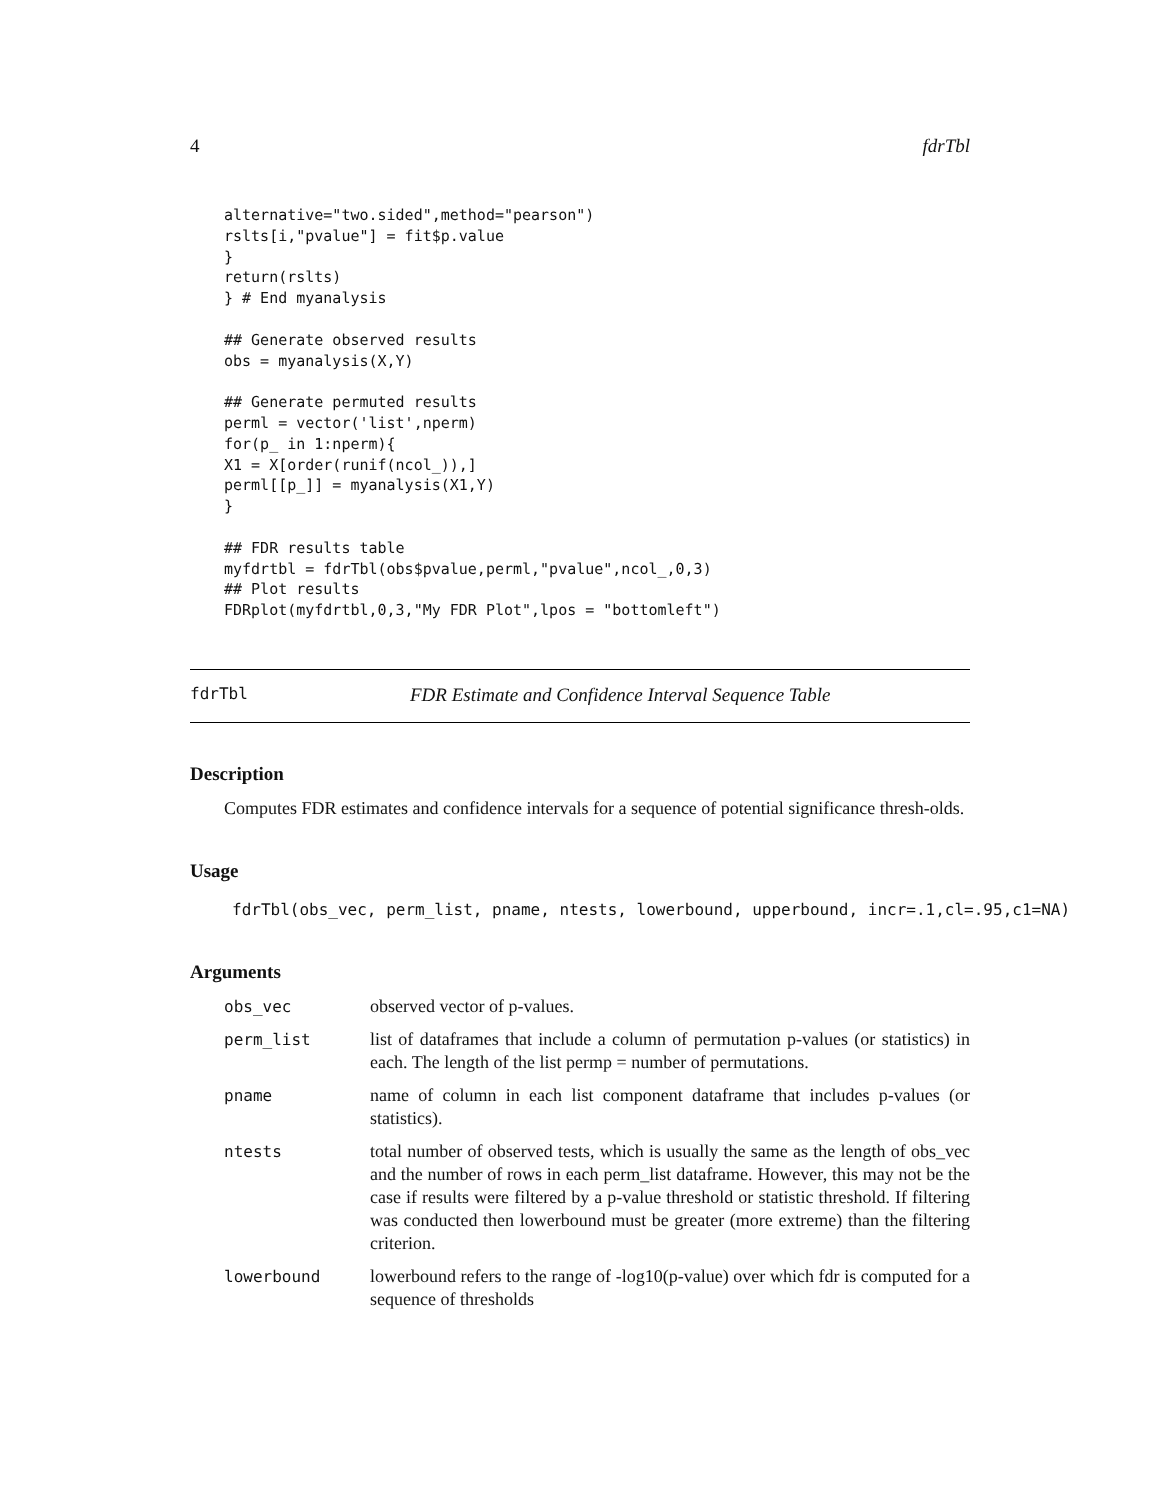4 fdrTbl
alternative="two.sided",method="pearson")
rslts[i,"pvalue"] = fit$p.value
}
return(rslts)
} # End myanalysis

## Generate observed results
obs = myanalysis(X,Y)

## Generate permuted results
perml = vector('list',nperm)
for(p_ in 1:nperm){
X1 = X[order(runif(ncol_)),]
perml[[p_]] = myanalysis(X1,Y)
}

## FDR results table
myfdrtbl = fdrTbl(obs$pvalue,perml,"pvalue",ncol_,0,3)
## Plot results
FDRplot(myfdrtbl,0,3,"My FDR Plot",lpos = "bottomleft")
fdrTbl FDR Estimate and Confidence Interval Sequence Table
Description
Computes FDR estimates and confidence intervals for a sequence of potential significance thresh-olds.
Usage
fdrTbl(obs_vec, perm_list, pname, ntests, lowerbound, upperbound, incr=.1,cl=.95,c1=NA)
Arguments
| obs_vec | observed vector of p-values. |
| perm_list | list of dataframes that include a column of permutation p-values (or statistics) in each. The length of the list permp = number of permutations. |
| pname | name of column in each list component dataframe that includes p-values (or statistics). |
| ntests | total number of observed tests, which is usually the same as the length of obs_vec and the number of rows in each perm_list dataframe. However, this may not be the case if results were filtered by a p-value threshold or statistic threshold. If filtering was conducted then lowerbound must be greater (more extreme) than the filtering criterion. |
| lowerbound | lowerbound refers to the range of -log10(p-value) over which fdr is computed for a sequence of thresholds |